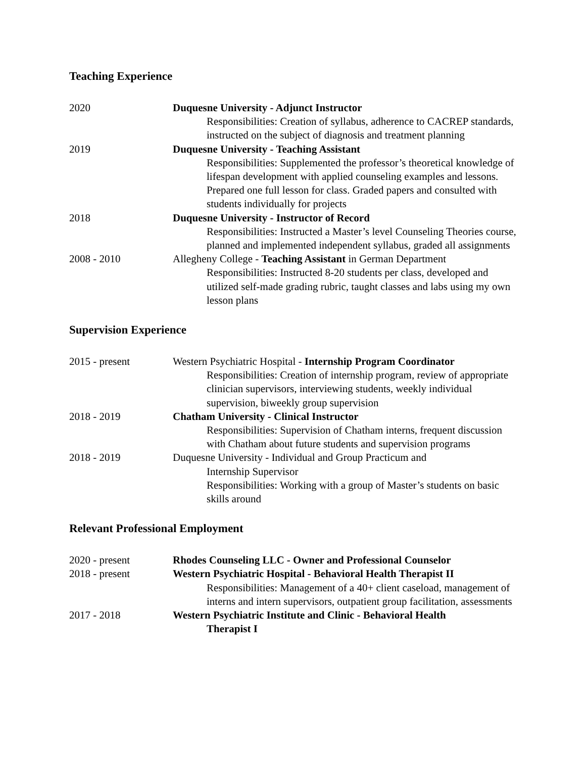Teaching Experience
2020 Duquesne University - Adjunct Instructor
Responsibilities: Creation of syllabus, adherence to CACREP standards, instructed on the subject of diagnosis and treatment planning
2019 Duquesne University - Teaching Assistant
Responsibilities: Supplemented the professor’s theoretical knowledge of lifespan development with applied counseling examples and lessons. Prepared one full lesson for class. Graded papers and consulted with students individually for projects
2018 Duquesne University - Instructor of Record
Responsibilities: Instructed a Master’s level Counseling Theories course, planned and implemented independent syllabus, graded all assignments
2008 - 2010 Allegheny College - Teaching Assistant in German Department
Responsibilities: Instructed 8-20 students per class, developed and utilized self-made grading rubric, taught classes and labs using my own lesson plans
Supervision Experience
2015 - present Western Psychiatric Hospital - Internship Program Coordinator
Responsibilities: Creation of internship program, review of appropriate clinician supervisors, interviewing students, weekly individual supervision, biweekly group supervision
2018 - 2019 Chatham University - Clinical Instructor
Responsibilities: Supervision of Chatham interns, frequent discussion with Chatham about future students and supervision programs
2018 - 2019 Duquesne University - Individual and Group Practicum and
Internship Supervisor
Responsibilities: Working with a group of Master’s students on basic skills around
Relevant Professional Employment
2020 - present Rhodes Counseling LLC - Owner and Professional Counselor
2018 - present Western Psychiatric Hospital - Behavioral Health Therapist II
Responsibilities: Management of a 40+ client caseload, management of interns and intern supervisors, outpatient group facilitation, assessments
2017 - 2018 Western Psychiatric Institute and Clinic - Behavioral Health
Therapist I